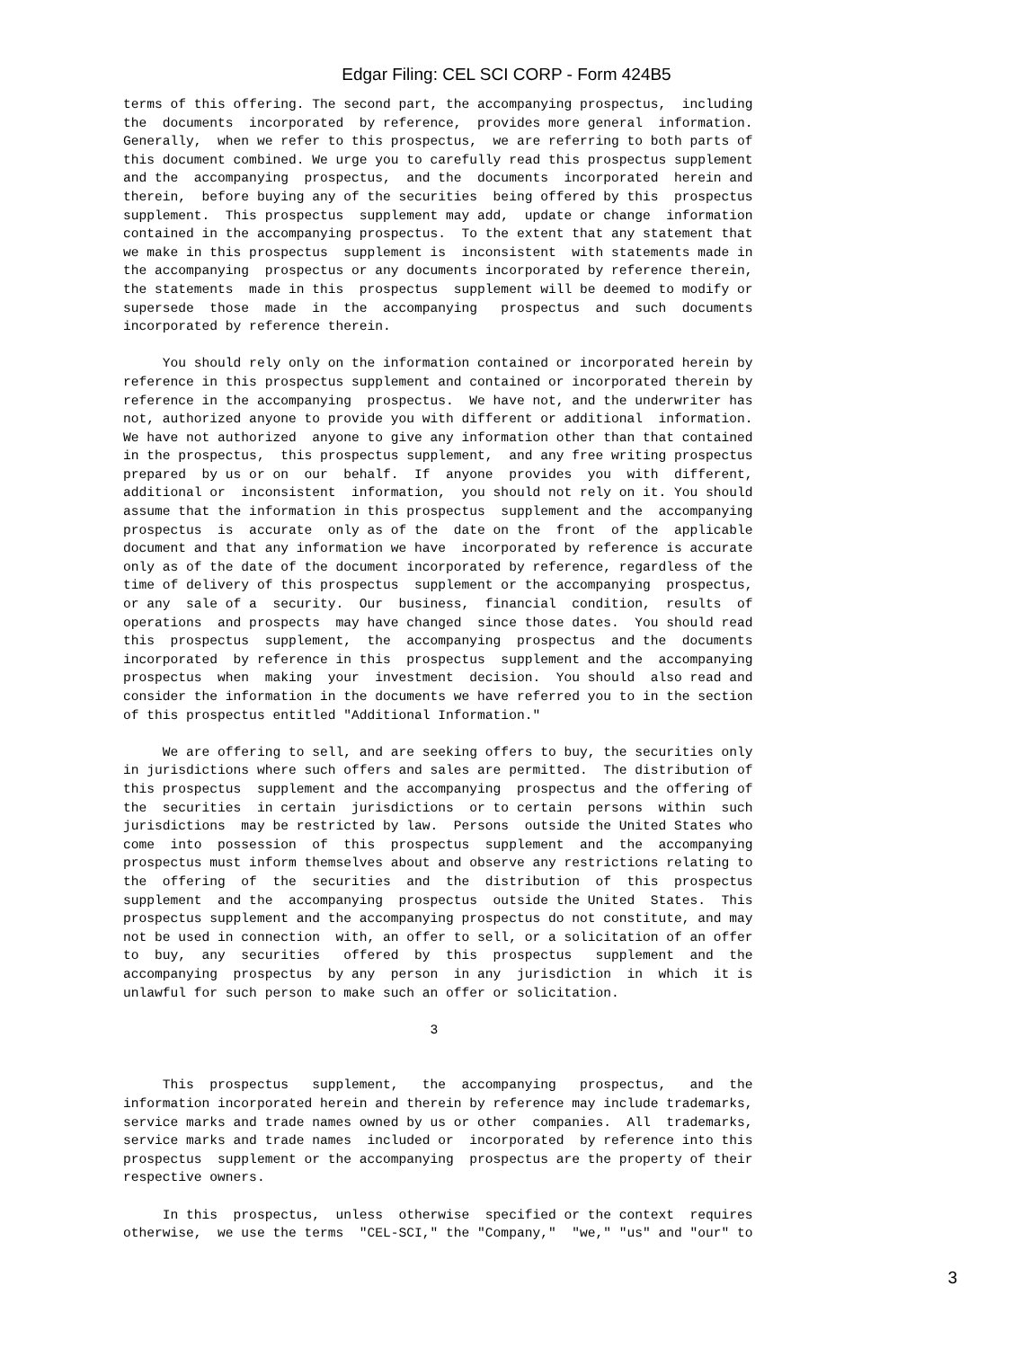Edgar Filing: CEL SCI CORP - Form 424B5
terms of this offering. The second part, the accompanying prospectus,  including
the  documents  incorporated  by reference,  provides more general  information.
Generally,  when we refer to this prospectus,  we are referring to both parts of
this document combined. We urge you to carefully read this prospectus supplement
and the  accompanying  prospectus,  and the  documents  incorporated  herein and
therein,  before buying any of the securities  being offered by this  prospectus
supplement.  This prospectus  supplement may add,  update or change  information
contained in the accompanying prospectus.  To the extent that any statement that
we make in this prospectus  supplement is  inconsistent  with statements made in
the accompanying  prospectus or any documents incorporated by reference therein,
the statements  made in this  prospectus  supplement will be deemed to modify or
supersede  those  made  in  the  accompanying   prospectus  and  such  documents
incorporated by reference therein.

     You should rely only on the information contained or incorporated herein by
reference in this prospectus supplement and contained or incorporated therein by
reference in the accompanying  prospectus.  We have not, and the underwriter has
not, authorized anyone to provide you with different or additional  information.
We have not authorized  anyone to give any information other than that contained
in the prospectus,  this prospectus supplement,  and any free writing prospectus
prepared  by us or on  our  behalf.  If  anyone  provides  you  with  different,
additional or  inconsistent  information,  you should not rely on it. You should
assume that the information in this prospectus  supplement and the  accompanying
prospectus  is  accurate  only as of the  date on the  front  of the  applicable
document and that any information we have  incorporated by reference is accurate
only as of the date of the document incorporated by reference, regardless of the
time of delivery of this prospectus  supplement or the accompanying  prospectus,
or any  sale of a  security.  Our  business,  financial  condition,  results  of
operations  and prospects  may have changed  since those dates.  You should read
this  prospectus  supplement,  the  accompanying  prospectus  and the  documents
incorporated  by reference in this  prospectus  supplement and the  accompanying
prospectus  when  making  your  investment  decision.  You should  also read and
consider the information in the documents we have referred you to in the section
of this prospectus entitled "Additional Information."

     We are offering to sell, and are seeking offers to buy, the securities only
in jurisdictions where such offers and sales are permitted.  The distribution of
this prospectus  supplement and the accompanying  prospectus and the offering of
the  securities  in certain  jurisdictions  or to certain  persons  within  such
jurisdictions  may be restricted by law.  Persons  outside the United States who
come  into  possession  of  this  prospectus  supplement  and  the  accompanying
prospectus must inform themselves about and observe any restrictions relating to
the  offering  of  the  securities  and  the  distribution  of  this  prospectus
supplement  and the  accompanying  prospectus  outside the United  States.  This
prospectus supplement and the accompanying prospectus do not constitute, and may
not be used in connection  with, an offer to sell, or a solicitation of an offer
to  buy,  any  securities   offered  by  this  prospectus   supplement  and  the
accompanying  prospectus  by any  person  in any  jurisdiction  in  which  it is
unlawful for such person to make such an offer or solicitation.

                                       3


     This  prospectus   supplement,   the  accompanying   prospectus,   and  the
information incorporated herein and therein by reference may include trademarks,
service marks and trade names owned by us or other  companies.  All  trademarks,
service marks and trade names  included or  incorporated  by reference into this
prospectus  supplement or the accompanying  prospectus are the property of their
respective owners.

     In this  prospectus,  unless  otherwise  specified or the context  requires
otherwise,  we use the terms  "CEL-SCI," the "Company,"  "we," "us" and "our" to
3